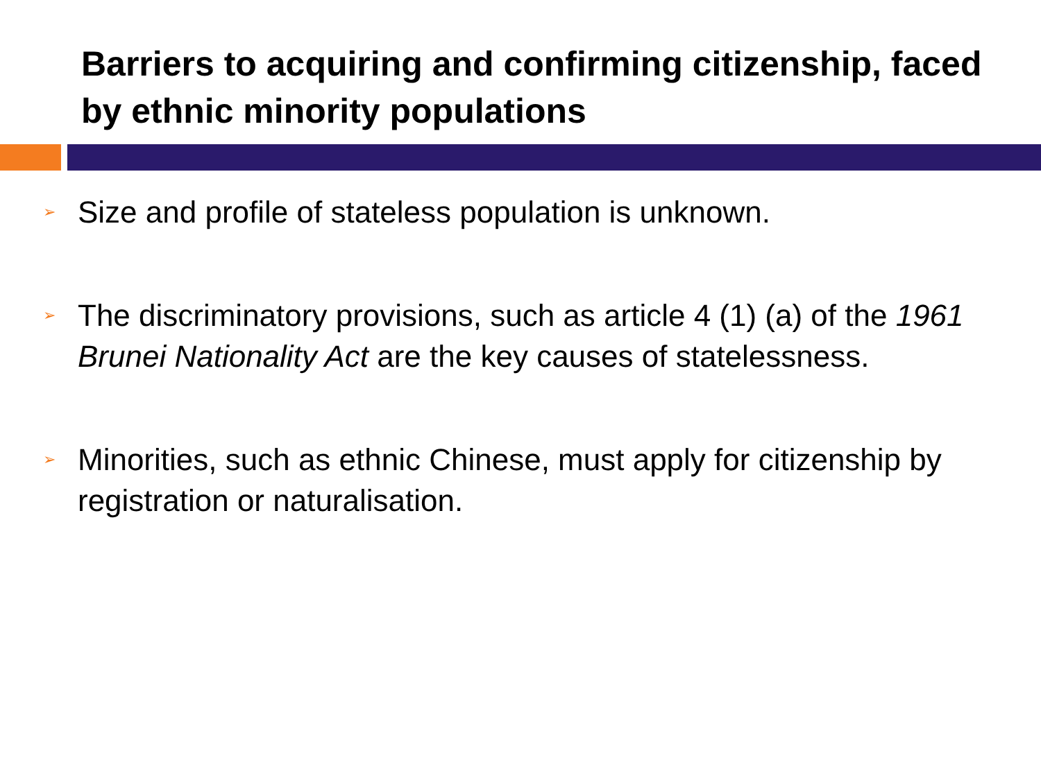Barriers to acquiring and confirming citizenship, faced by ethnic minority populations
➢ Size and profile of stateless population is unknown.
➢ The discriminatory provisions, such as article 4 (1) (a) of the 1961 Brunei Nationality Act are the key causes of statelessness.
➢ Minorities, such as ethnic Chinese, must apply for citizenship by registration or naturalisation.